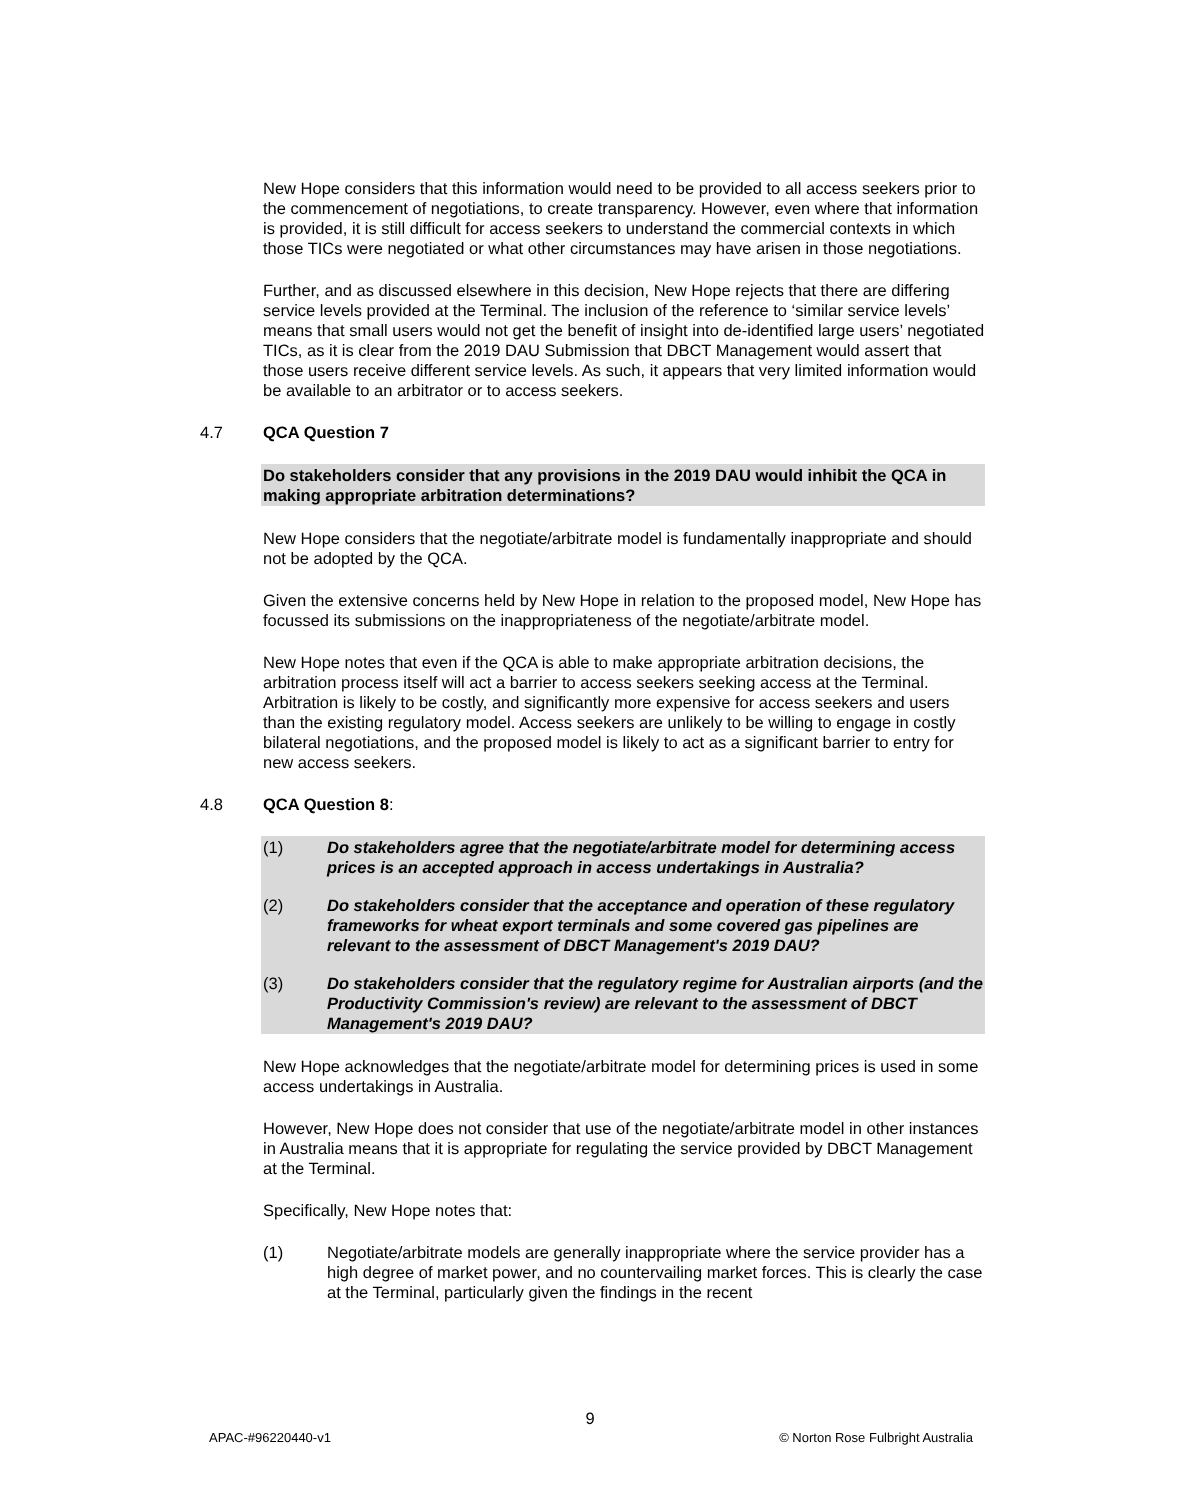New Hope considers that this information would need to be provided to all access seekers prior to the commencement of negotiations, to create transparency. However, even where that information is provided, it is still difficult for access seekers to understand the commercial contexts in which those TICs were negotiated or what other circumstances may have arisen in those negotiations.
Further, and as discussed elsewhere in this decision, New Hope rejects that there are differing service levels provided at the Terminal. The inclusion of the reference to ‘similar service levels’ means that small users would not get the benefit of insight into de-identified large users’ negotiated TICs, as it is clear from the 2019 DAU Submission that DBCT Management would assert that those users receive different service levels. As such, it appears that very limited information would be available to an arbitrator or to access seekers.
4.7 QCA Question 7
Do stakeholders consider that any provisions in the 2019 DAU would inhibit the QCA in making appropriate arbitration determinations?
New Hope considers that the negotiate/arbitrate model is fundamentally inappropriate and should not be adopted by the QCA.
Given the extensive concerns held by New Hope in relation to the proposed model, New Hope has focussed its submissions on the inappropriateness of the negotiate/arbitrate model.
New Hope notes that even if the QCA is able to make appropriate arbitration decisions, the arbitration process itself will act a barrier to access seekers seeking access at the Terminal. Arbitration is likely to be costly, and significantly more expensive for access seekers and users than the existing regulatory model. Access seekers are unlikely to be willing to engage in costly bilateral negotiations, and the proposed model is likely to act as a significant barrier to entry for new access seekers.
4.8 QCA Question 8:
(1) Do stakeholders agree that the negotiate/arbitrate model for determining access prices is an accepted approach in access undertakings in Australia?
(2) Do stakeholders consider that the acceptance and operation of these regulatory frameworks for wheat export terminals and some covered gas pipelines are relevant to the assessment of DBCT Management's 2019 DAU?
(3) Do stakeholders consider that the regulatory regime for Australian airports (and the Productivity Commission's review) are relevant to the assessment of DBCT Management's 2019 DAU?
New Hope acknowledges that the negotiate/arbitrate model for determining prices is used in some access undertakings in Australia.
However, New Hope does not consider that use of the negotiate/arbitrate model in other instances in Australia means that it is appropriate for regulating the service provided by DBCT Management at the Terminal.
Specifically, New Hope notes that:
(1) Negotiate/arbitrate models are generally inappropriate where the service provider has a high degree of market power, and no countervailing market forces. This is clearly the case at the Terminal, particularly given the findings in the recent
9
APAC-#96220440-v1 © Norton Rose Fulbright Australia